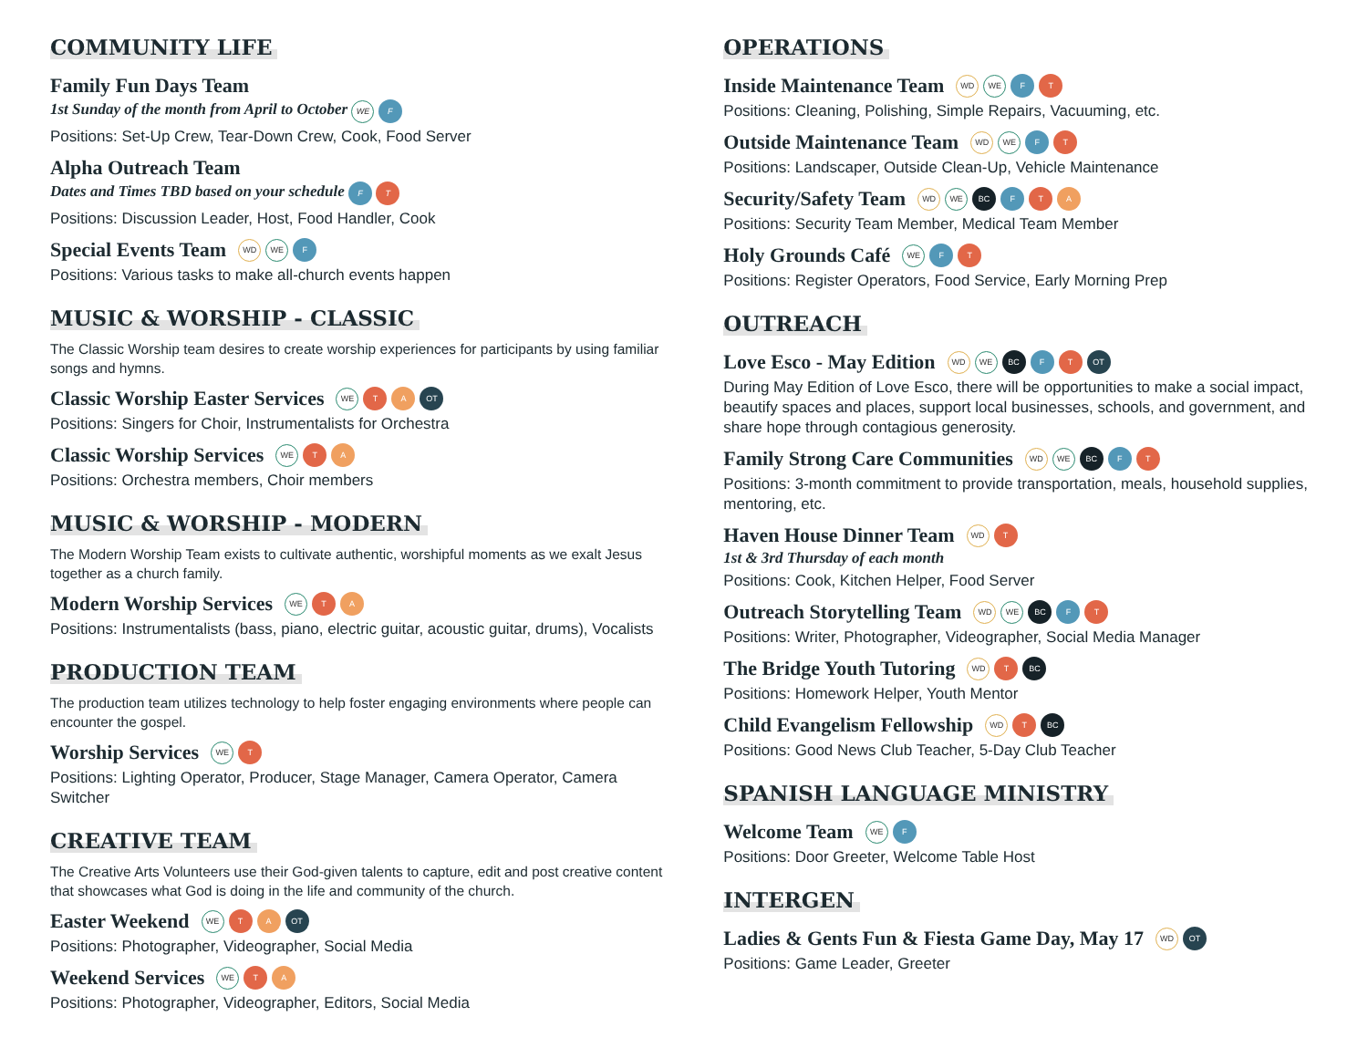COMMUNITY LIFE
Family Fun Days Team
1st Sunday of the month from April to October WE F
Positions: Set-Up Crew, Tear-Down Crew, Cook, Food Server
Alpha Outreach Team
Dates and Times TBD based on your schedule F T
Positions: Discussion Leader, Host, Food Handler, Cook
Special Events Team WD WE F
Positions: Various tasks to make all-church events happen
MUSIC & WORSHIP - CLASSIC
The Classic Worship team desires to create worship experiences for participants by using familiar songs and hymns.
Classic Worship Easter Services WE T A OT
Positions: Singers for Choir, Instrumentalists for Orchestra
Classic Worship Services WE T A
Positions: Orchestra members, Choir members
MUSIC & WORSHIP - MODERN
The Modern Worship Team exists to cultivate authentic, worshipful moments as we exalt Jesus together as a church family.
Modern Worship Services WE T A
Positions: Instrumentalists (bass, piano, electric guitar, acoustic guitar, drums), Vocalists
PRODUCTION TEAM
The production team utilizes technology to help foster engaging environments where people can encounter the gospel.
Worship Services WE T
Positions: Lighting Operator, Producer, Stage Manager, Camera Operator, Camera Switcher
CREATIVE TEAM
The Creative Arts Volunteers use their God-given talents to capture, edit and post creative content that showcases what God is doing in the life and community of the church.
Easter Weekend WE T A OT
Positions: Photographer, Videographer, Social Media
Weekend Services WE T A
Positions: Photographer, Videographer, Editors, Social Media
OPERATIONS
Inside Maintenance Team WD WE F T
Positions: Cleaning, Polishing, Simple Repairs, Vacuuming, etc.
Outside Maintenance Team WD WE F T
Positions: Landscaper, Outside Clean-Up, Vehicle Maintenance
Security/Safety Team WD WE BC F T A
Positions: Security Team Member, Medical Team Member
Holy Grounds Café WE F T
Positions: Register Operators, Food Service, Early Morning Prep
OUTREACH
Love Esco - May Edition WD WE BC F T OT
During May Edition of Love Esco, there will be opportunities to make a social impact, beautify spaces and places, support local businesses, schools, and government, and share hope through contagious generosity.
Family Strong Care Communities WD WE BC F T
Positions: 3-month commitment to provide transportation, meals, household supplies, mentoring, etc.
Haven House Dinner Team WD T
1st & 3rd Thursday of each month
Positions: Cook, Kitchen Helper, Food Server
Outreach Storytelling Team WD WE BC F T
Positions: Writer, Photographer, Videographer, Social Media Manager
The Bridge Youth Tutoring WD T BC
Positions: Homework Helper, Youth Mentor
Child Evangelism Fellowship WD T BC
Positions: Good News Club Teacher, 5-Day Club Teacher
SPANISH LANGUAGE MINISTRY
Welcome Team WE F
Positions: Door Greeter, Welcome Table Host
INTERGEN
Ladies & Gents Fun & Fiesta Game Day, May 17 WD OT
Positions: Game Leader, Greeter